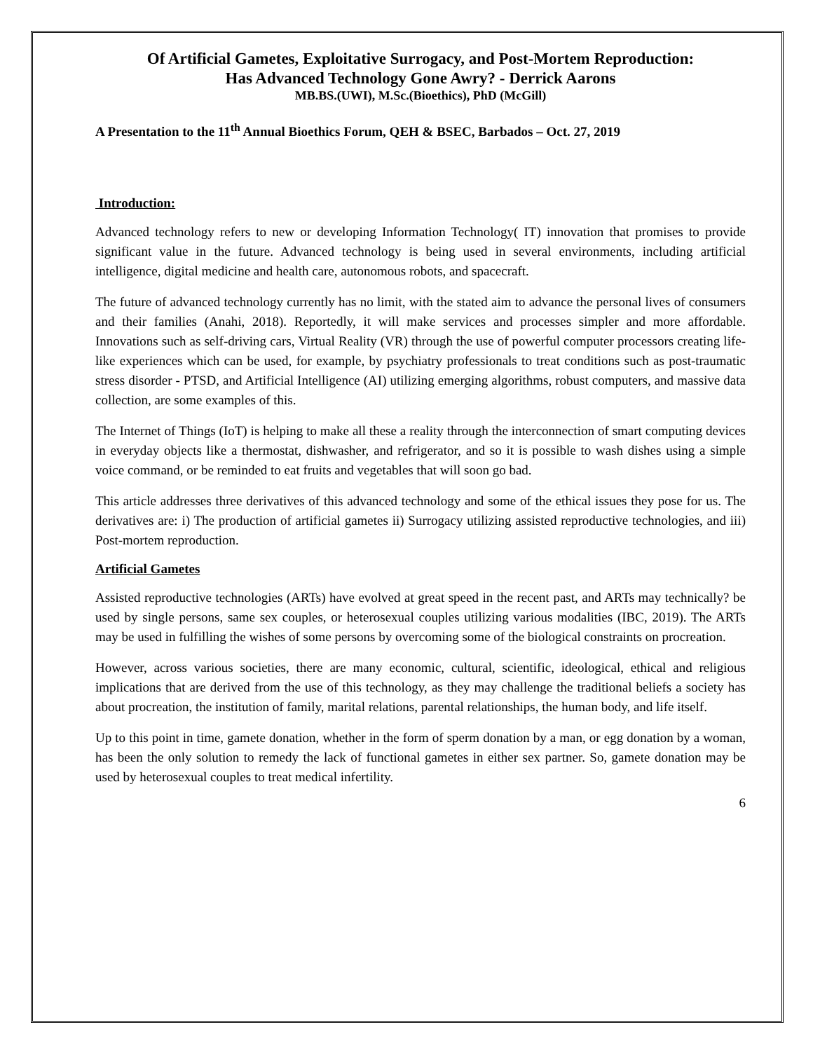Of Artificial Gametes, Exploitative Surrogacy, and Post-Mortem Reproduction:
Has Advanced Technology Gone Awry? - Derrick Aarons
MB.BS.(UWI), M.Sc.(Bioethics), PhD (McGill)
A Presentation to the 11<sup>th</sup> Annual Bioethics Forum, QEH & BSEC, Barbados – Oct. 27, 2019
Introduction:
Advanced technology refers to new or developing Information Technology( IT) innovation that promises to provide significant value in the future. Advanced technology is being used in several environments, including artificial intelligence, digital medicine and health care, autonomous robots, and spacecraft.
The future of advanced technology currently has no limit, with the stated aim to advance the personal lives of consumers and their families (Anahi, 2018). Reportedly, it will make services and processes simpler and more affordable. Innovations such as self-driving cars, Virtual Reality (VR) through the use of powerful computer processors creating life-like experiences which can be used, for example, by psychiatry professionals to treat conditions such as post-traumatic stress disorder - PTSD, and Artificial Intelligence (AI) utilizing emerging algorithms, robust computers, and massive data collection, are some examples of this.
The Internet of Things (IoT) is helping to make all these a reality through the interconnection of smart computing devices in everyday objects like a thermostat, dishwasher, and refrigerator, and so it is possible to wash dishes using a simple voice command, or be reminded to eat fruits and vegetables that will soon go bad.
This article addresses three derivatives of this advanced technology and some of the ethical issues they pose for us. The derivatives are: i) The production of artificial gametes ii) Surrogacy utilizing assisted reproductive technologies, and iii) Post-mortem reproduction.
Artificial Gametes
Assisted reproductive technologies (ARTs) have evolved at great speed in the recent past, and ARTs may technically? be used by single persons, same sex couples, or heterosexual couples utilizing various modalities (IBC, 2019). The ARTs may be used in fulfilling the wishes of some persons by overcoming some of the biological constraints on procreation.
However, across various societies, there are many economic, cultural, scientific, ideological, ethical and religious implications that are derived from the use of this technology, as they may challenge the traditional beliefs a society has about procreation, the institution of family, marital relations, parental relationships, the human body, and life itself.
Up to this point in time, gamete donation, whether in the form of sperm donation by a man, or egg donation by a woman, has been the only solution to remedy the lack of functional gametes in either sex partner. So, gamete donation may be used by heterosexual couples to treat medical infertility.
6